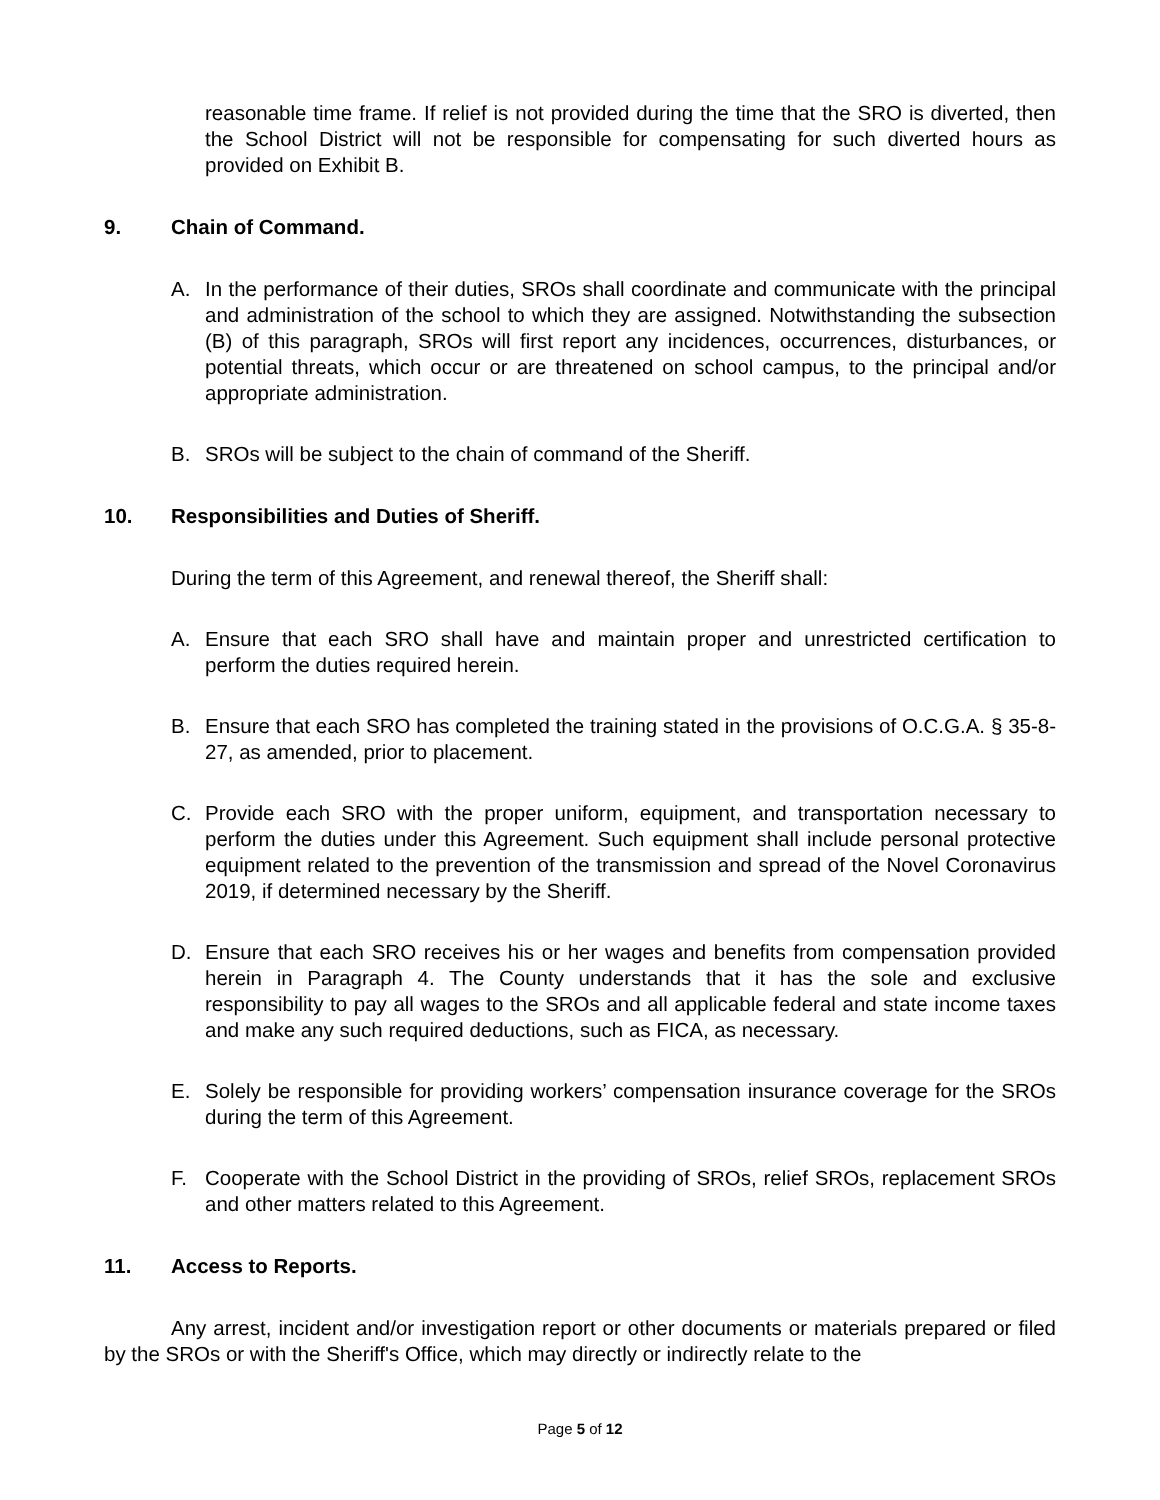reasonable time frame. If relief is not provided during the time that the SRO is diverted, then the School District will not be responsible for compensating for such diverted hours as provided on Exhibit B.
9. Chain of Command.
A. In the performance of their duties, SROs shall coordinate and communicate with the principal and administration of the school to which they are assigned. Notwithstanding the subsection (B) of this paragraph, SROs will first report any incidences, occurrences, disturbances, or potential threats, which occur or are threatened on school campus, to the principal and/or appropriate administration.
B. SROs will be subject to the chain of command of the Sheriff.
10. Responsibilities and Duties of Sheriff.
During the term of this Agreement, and renewal thereof, the Sheriff shall:
A. Ensure that each SRO shall have and maintain proper and unrestricted certification to perform the duties required herein.
B. Ensure that each SRO has completed the training stated in the provisions of O.C.G.A. § 35-8-27, as amended, prior to placement.
C. Provide each SRO with the proper uniform, equipment, and transportation necessary to perform the duties under this Agreement. Such equipment shall include personal protective equipment related to the prevention of the transmission and spread of the Novel Coronavirus 2019, if determined necessary by the Sheriff.
D. Ensure that each SRO receives his or her wages and benefits from compensation provided herein in Paragraph 4. The County understands that it has the sole and exclusive responsibility to pay all wages to the SROs and all applicable federal and state income taxes and make any such required deductions, such as FICA, as necessary.
E. Solely be responsible for providing workers’ compensation insurance coverage for the SROs during the term of this Agreement.
F. Cooperate with the School District in the providing of SROs, relief SROs, replacement SROs and other matters related to this Agreement.
11. Access to Reports.
Any arrest, incident and/or investigation report or other documents or materials prepared or filed by the SROs or with the Sheriff's Office, which may directly or indirectly relate to the
Page 5 of 12